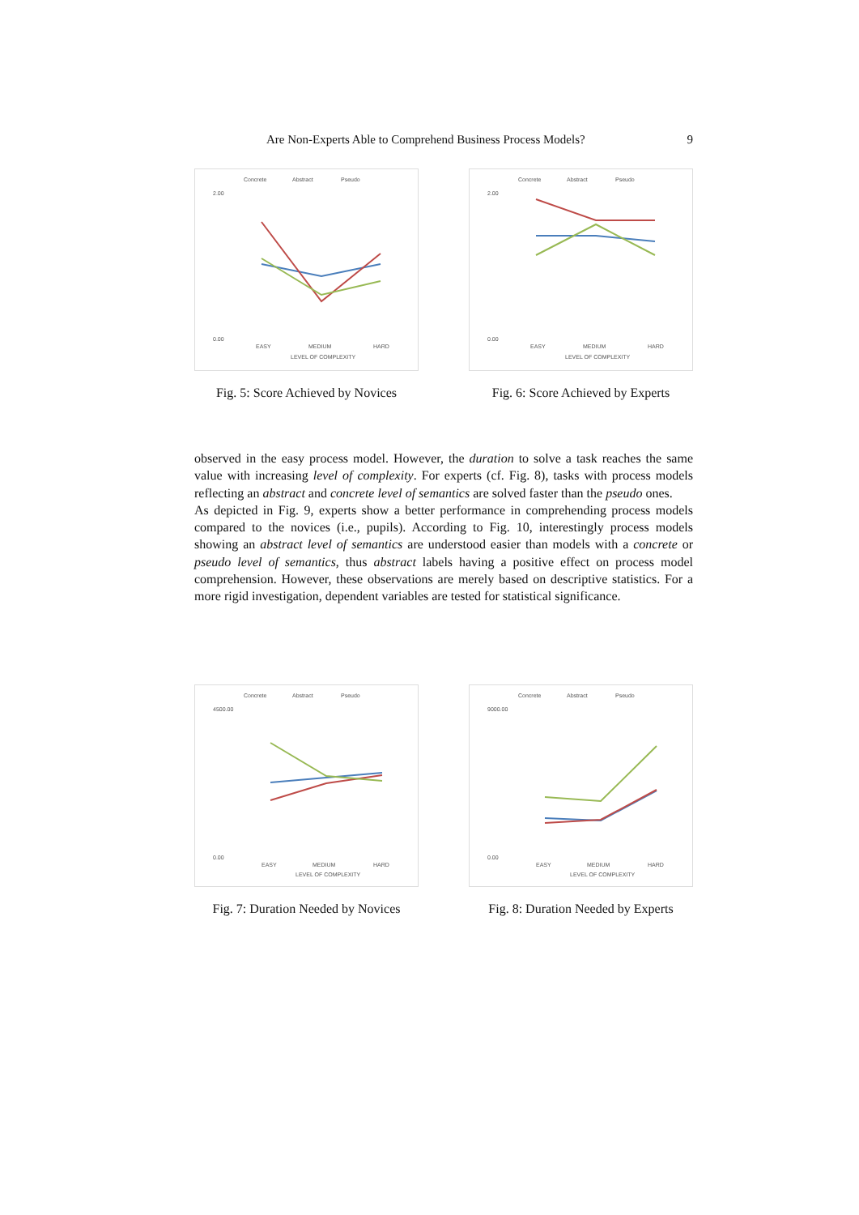Are Non-Experts Able to Comprehend Business Process Models? 9
Concrete
Abstract
Pseudo
2.00
0.00
EASY
MEDIUM
HARD
LEVEL OF COMPLEXITY
Fig. 5: Score Achieved by Novices
Concrete
Abstract
Pseudo
2.00
0.00
EASY
MEDIUM
HARD
LEVEL OF COMPLEXITY
Fig. 6: Score Achieved by Experts
observed in the easy process model. However, the duration to solve a task reaches the same value with increasing level of complexity. For experts (cf. Fig. 8), tasks with process models reflecting an abstract and concrete level of semantics are solved faster than the pseudo ones.
As depicted in Fig. 9, experts show a better performance in comprehending process models compared to the novices (i.e., pupils). According to Fig. 10, interestingly process models showing an abstract level of semantics are understood easier than models with a concrete or pseudo level of semantics, thus abstract labels having a positive effect on process model comprehension. However, these observations are merely based on descriptive statistics. For a more rigid investigation, dependent variables are tested for statistical significance.
Concrete
Abstract
Pseudo
4500.00
0.00
EASY
MEDIUM
HARD
LEVEL OF COMPLEXITY
Fig. 7: Duration Needed by Novices
Concrete
Abstract
Pseudo
9000.00
0.00
EASY
MEDIUM
HARD
LEVEL OF COMPLEXITY
Fig. 8: Duration Needed by Experts